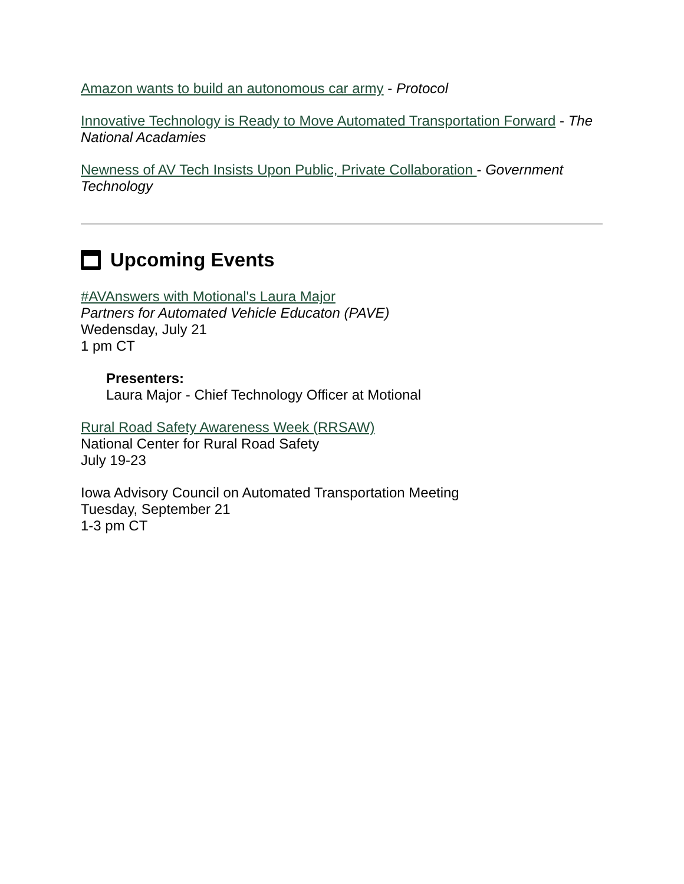Amazon wants to build an autonomous car army - Protocol
Innovative Technology is Ready to Move Automated Transportation Forward - The National Acadamies
Newness of AV Tech Insists Upon Public, Private Collaboration - Government Technology
Upcoming Events
#AVAnswers with Motional's Laura Major
Partners for Automated Vehicle Educaton (PAVE)
Wedensday, July 21
1 pm CT
Presenters:
Laura Major - Chief Technology Officer at Motional
Rural Road Safety Awareness Week (RRSAW)
National Center for Rural Road Safety
July 19-23
Iowa Advisory Council on Automated Transportation Meeting
Tuesday, September 21
1-3 pm CT